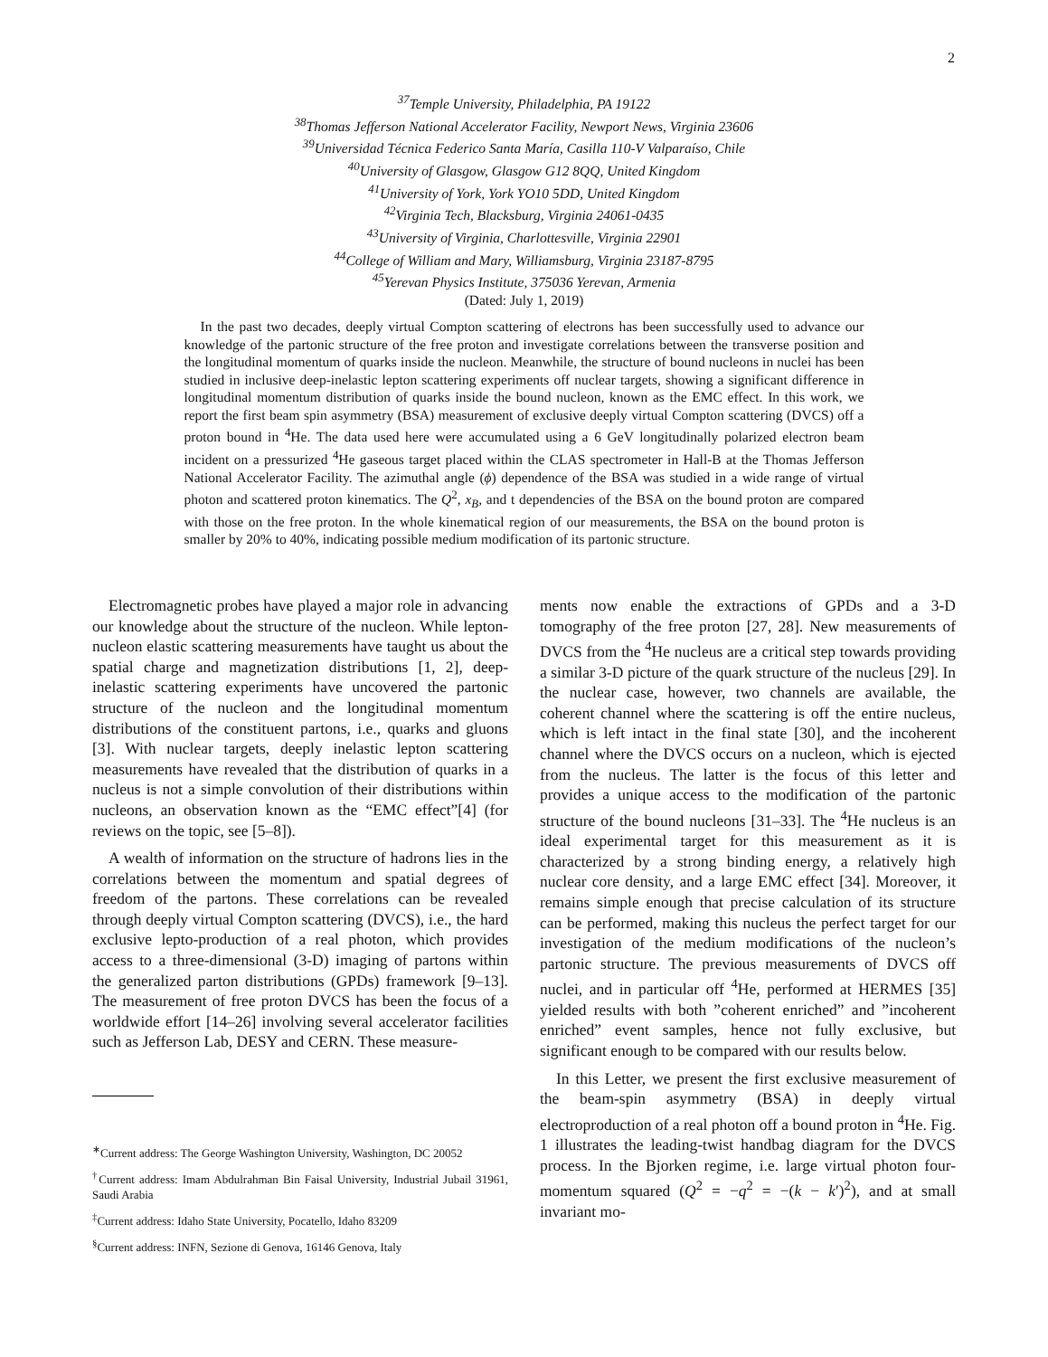2
<sup>37</sup> Temple University, Philadelphia, PA 19122
<sup>38</sup> Thomas Jefferson National Accelerator Facility, Newport News, Virginia 23606
<sup>39</sup> Universidad Técnica Federico Santa María, Casilla 110-V Valparaíso, Chile
<sup>40</sup> University of Glasgow, Glasgow G12 8QQ, United Kingdom
<sup>41</sup> University of York, York YO10 5DD, United Kingdom
<sup>42</sup> Virginia Tech, Blacksburg, Virginia 24061-0435
<sup>43</sup> University of Virginia, Charlottesville, Virginia 22901
<sup>44</sup> College of William and Mary, Williamsburg, Virginia 23187-8795
<sup>45</sup> Yerevan Physics Institute, 375036 Yerevan, Armenia
(Dated: July 1, 2019)
In the past two decades, deeply virtual Compton scattering of electrons has been successfully used to advance our knowledge of the partonic structure of the free proton and investigate correlations between the transverse position and the longitudinal momentum of quarks inside the nucleon. Meanwhile, the structure of bound nucleons in nuclei has been studied in inclusive deep-inelastic lepton scattering experiments off nuclear targets, showing a significant difference in longitudinal momentum distribution of quarks inside the bound nucleon, known as the EMC effect. In this work, we report the first beam spin asymmetry (BSA) measurement of exclusive deeply virtual Compton scattering (DVCS) off a proton bound in <sup>4</sup>He. The data used here were accumulated using a 6 GeV longitudinally polarized electron beam incident on a pressurized <sup>4</sup>He gaseous target placed within the CLAS spectrometer in Hall-B at the Thomas Jefferson National Accelerator Facility. The azimuthal angle (ϕ) dependence of the BSA was studied in a wide range of virtual photon and scattered proton kinematics. The Q<sup>2</sup>, x<sub>B</sub>, and t dependencies of the BSA on the bound proton are compared with those on the free proton. In the whole kinematical region of our measurements, the BSA on the bound proton is smaller by 20% to 40%, indicating possible medium modification of its partonic structure.
Electromagnetic probes have played a major role in advancing our knowledge about the structure of the nucleon. While lepton-nucleon elastic scattering measurements have taught us about the spatial charge and magnetization distributions [1, 2], deep-inelastic scattering experiments have uncovered the partonic structure of the nucleon and the longitudinal momentum distributions of the constituent partons, i.e., quarks and gluons [3]. With nuclear targets, deeply inelastic lepton scattering measurements have revealed that the distribution of quarks in a nucleus is not a simple convolution of their distributions within nucleons, an observation known as the “EMC effect”[4] (for reviews on the topic, see [5–8]).
A wealth of information on the structure of hadrons lies in the correlations between the momentum and spatial degrees of freedom of the partons. These correlations can be revealed through deeply virtual Compton scattering (DVCS), i.e., the hard exclusive lepto-production of a real photon, which provides access to a three-dimensional (3-D) imaging of partons within the generalized parton distributions (GPDs) framework [9–13]. The measurement of free proton DVCS has been the focus of a worldwide effort [14–26] involving several accelerator facilities such as Jefferson Lab, DESY and CERN. These measure-
<sup>∗</sup>Current address: The George Washington University, Washington, DC 20052
<sup>†</sup> Current address: Imam Abdulrahman Bin Faisal University, Industrial Jubail 31961, Saudi Arabia
<sup>‡</sup> Current address: Idaho State University, Pocatello, Idaho 83209
<sup>§</sup> Current address: INFN, Sezione di Genova, 16146 Genova, Italy
ments now enable the extractions of GPDs and a 3-D tomography of the free proton [27, 28]. New measurements of DVCS from the <sup>4</sup>He nucleus are a critical step towards providing a similar 3-D picture of the quark structure of the nucleus [29]. In the nuclear case, however, two channels are available, the coherent channel where the scattering is off the entire nucleus, which is left intact in the final state [30], and the incoherent channel where the DVCS occurs on a nucleon, which is ejected from the nucleus. The latter is the focus of this letter and provides a unique access to the modification of the partonic structure of the bound nucleons [31–33]. The <sup>4</sup>He nucleus is an ideal experimental target for this measurement as it is characterized by a strong binding energy, a relatively high nuclear core density, and a large EMC effect [34]. Moreover, it remains simple enough that precise calculation of its structure can be performed, making this nucleus the perfect target for our investigation of the medium modifications of the nucleon’s partonic structure. The previous measurements of DVCS off nuclei, and in particular off <sup>4</sup>He, performed at HERMES [35] yielded results with both ”coherent enriched” and ”incoherent enriched” event samples, hence not fully exclusive, but significant enough to be compared with our results below.
In this Letter, we present the first exclusive measurement of the beam-spin asymmetry (BSA) in deeply virtual electroproduction of a real photon off a bound proton in <sup>4</sup>He. Fig. 1 illustrates the leading-twist handbag diagram for the DVCS process. In the Bjorken regime, i.e. large virtual photon four-momentum squared (Q<sup>2</sup> = −q<sup>2</sup> = −(k − k′)<sup>2</sup>), and at small invariant mo-